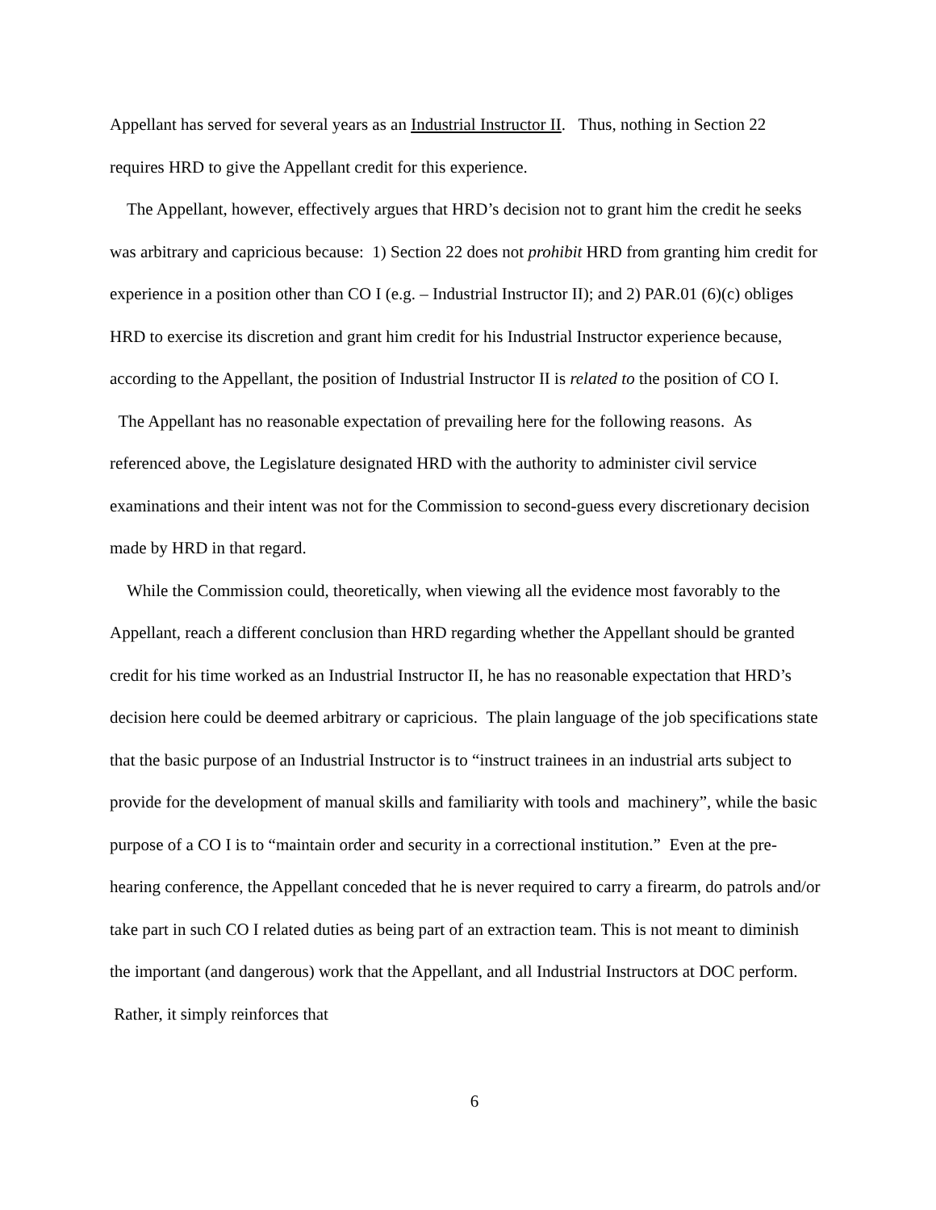Appellant has served for several years as an Industrial Instructor II. Thus, nothing in Section 22 requires HRD to give the Appellant credit for this experience.
The Appellant, however, effectively argues that HRD’s decision not to grant him the credit he seeks was arbitrary and capricious because: 1) Section 22 does not prohibit HRD from granting him credit for experience in a position other than CO I (e.g. – Industrial Instructor II); and 2) PAR.01 (6)(c) obliges HRD to exercise its discretion and grant him credit for his Industrial Instructor experience because, according to the Appellant, the position of Industrial Instructor II is related to the position of CO I.
The Appellant has no reasonable expectation of prevailing here for the following reasons. As referenced above, the Legislature designated HRD with the authority to administer civil service examinations and their intent was not for the Commission to second-guess every discretionary decision made by HRD in that regard.
While the Commission could, theoretically, when viewing all the evidence most favorably to the Appellant, reach a different conclusion than HRD regarding whether the Appellant should be granted credit for his time worked as an Industrial Instructor II, he has no reasonable expectation that HRD’s decision here could be deemed arbitrary or capricious. The plain language of the job specifications state that the basic purpose of an Industrial Instructor is to “instruct trainees in an industrial arts subject to provide for the development of manual skills and familiarity with tools and machinery”, while the basic purpose of a CO I is to “maintain order and security in a correctional institution.” Even at the pre-hearing conference, the Appellant conceded that he is never required to carry a firearm, do patrols and/or take part in such CO I related duties as being part of an extraction team. This is not meant to diminish the important (and dangerous) work that the Appellant, and all Industrial Instructors at DOC perform. Rather, it simply reinforces that
6